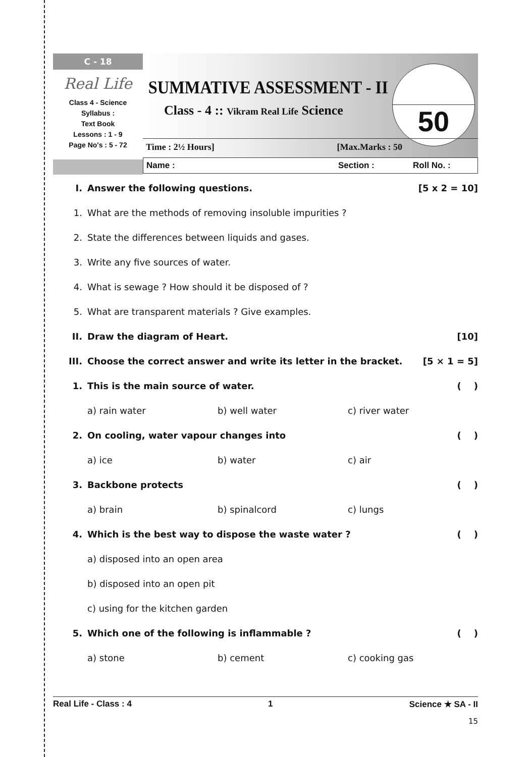C - 18
Real Life
Class 4 - Science
Syllabus :
Text Book
Lessons : 1 - 9
Page No's : 5 - 72
SUMMATIVE ASSESSMENT - II
Class - 4 :: Vikram Real Life Science
50
Time : 2½ Hours] [Max.Marks : 50
Name : Section : Roll No. :
I. Answer the following questions. [5 x 2 = 10]
1. What are the methods of removing insoluble impurities ?
2. State the differences between liquids and gases.
3. Write any five sources of water.
4. What is sewage ? How should it be disposed of ?
5. What are transparent materials ? Give examples.
II. Draw the diagram of Heart. [10]
III. Choose the correct answer and write its letter in the bracket. [5 × 1 = 5]
1. This is the main source of water. ( )
a) rain water b) well water c) river water
2. On cooling, water vapour changes into ( )
a) ice b) water c) air
3. Backbone protects ( )
a) brain b) spinalcord c) lungs
4. Which is the best way to dispose the waste water ? ( )
a) disposed into an open area
b) disposed into an open pit
c) using for the kitchen garden
5. Which one of the following is inflammable ? ( )
a) stone b) cement c) cooking gas
Real Life - Class : 4 1 Science ★ SA - II
15